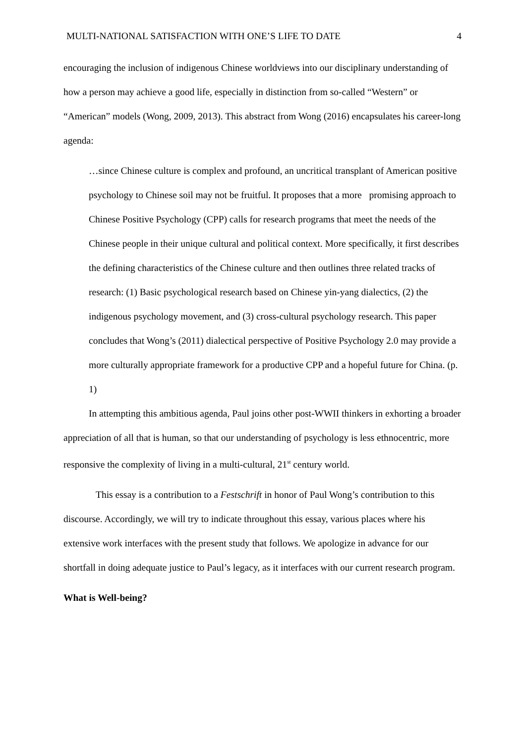MULTI-NATIONAL SATISFACTION WITH ONE’S LIFE TO DATE 4
encouraging the inclusion of indigenous Chinese worldviews into our disciplinary understanding of how a person may achieve a good life, especially in distinction from so-called “Western” or “American” models (Wong, 2009, 2013). This abstract from Wong (2016) encapsulates his career-long agenda:
…since Chinese culture is complex and profound, an uncritical transplant of American positive psychology to Chinese soil may not be fruitful. It proposes that a more promising approach to Chinese Positive Psychology (CPP) calls for research programs that meet the needs of the Chinese people in their unique cultural and political context. More specifically, it first describes the defining characteristics of the Chinese culture and then outlines three related tracks of research: (1) Basic psychological research based on Chinese yin-yang dialectics, (2) the indigenous psychology movement, and (3) cross-cultural psychology research. This paper concludes that Wong’s (2011) dialectical perspective of Positive Psychology 2.0 may provide a more culturally appropriate framework for a productive CPP and a hopeful future for China. (p. 1)
In attempting this ambitious agenda, Paul joins other post-WWII thinkers in exhorting a broader appreciation of all that is human, so that our understanding of psychology is less ethnocentric, more responsive the complexity of living in a multi-cultural, 21<sup>st</sup> century world.
This essay is a contribution to a Festschrift in honor of Paul Wong’s contribution to this discourse. Accordingly, we will try to indicate throughout this essay, various places where his extensive work interfaces with the present study that follows. We apologize in advance for our shortfall in doing adequate justice to Paul’s legacy, as it interfaces with our current research program.
What is Well-being?